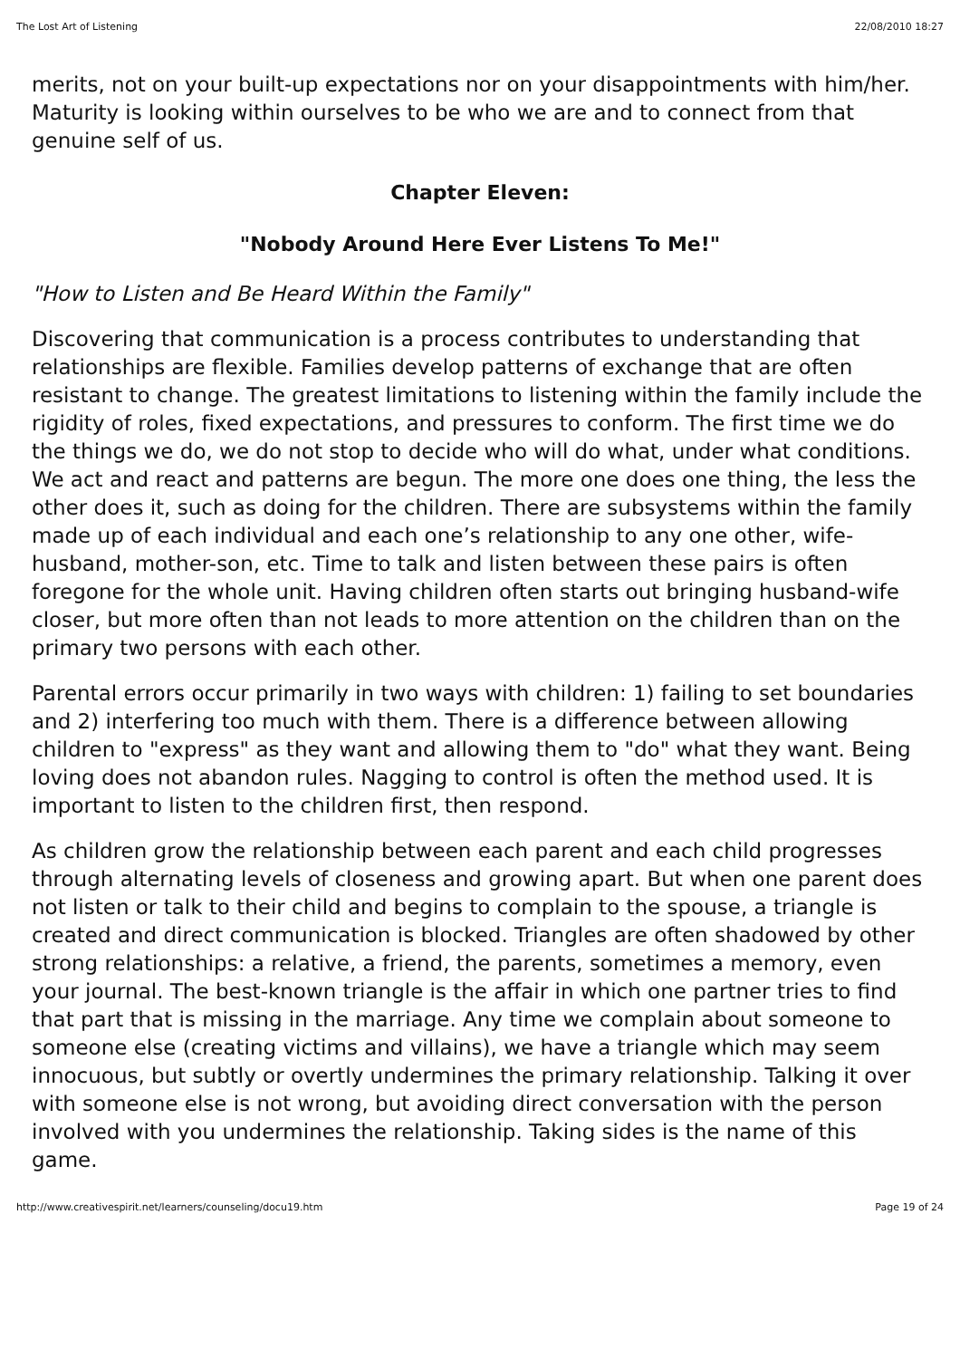The Lost Art of Listening 22/08/2010 18:27
merits, not on your built-up expectations nor on your disappointments with him/her. Maturity is looking within ourselves to be who we are and to connect from that genuine self of us.
Chapter Eleven:
"Nobody Around Here Ever Listens To Me!"
"How to Listen and Be Heard Within the Family"
Discovering that communication is a process contributes to understanding that relationships are flexible. Families develop patterns of exchange that are often resistant to change. The greatest limitations to listening within the family include the rigidity of roles, fixed expectations, and pressures to conform. The first time we do the things we do, we do not stop to decide who will do what, under what conditions. We act and react and patterns are begun. The more one does one thing, the less the other does it, such as doing for the children. There are subsystems within the family made up of each individual and each one’s relationship to any one other, wife-husband, mother-son, etc. Time to talk and listen between these pairs is often foregone for the whole unit. Having children often starts out bringing husband-wife closer, but more often than not leads to more attention on the children than on the primary two persons with each other.
Parental errors occur primarily in two ways with children: 1) failing to set boundaries and 2) interfering too much with them. There is a difference between allowing children to "express" as they want and allowing them to "do" what they want. Being loving does not abandon rules. Nagging to control is often the method used. It is important to listen to the children first, then respond.
As children grow the relationship between each parent and each child progresses through alternating levels of closeness and growing apart. But when one parent does not listen or talk to their child and begins to complain to the spouse, a triangle is created and direct communication is blocked. Triangles are often shadowed by other strong relationships: a relative, a friend, the parents, sometimes a memory, even your journal. The best-known triangle is the affair in which one partner tries to find that part that is missing in the marriage. Any time we complain about someone to someone else (creating victims and villains), we have a triangle which may seem innocuous, but subtly or overtly undermines the primary relationship. Talking it over with someone else is not wrong, but avoiding direct conversation with the person involved with you undermines the relationship. Taking sides is the name of this game.
http://www.creativespirit.net/learners/counseling/docu19.htm Page 19 of 24